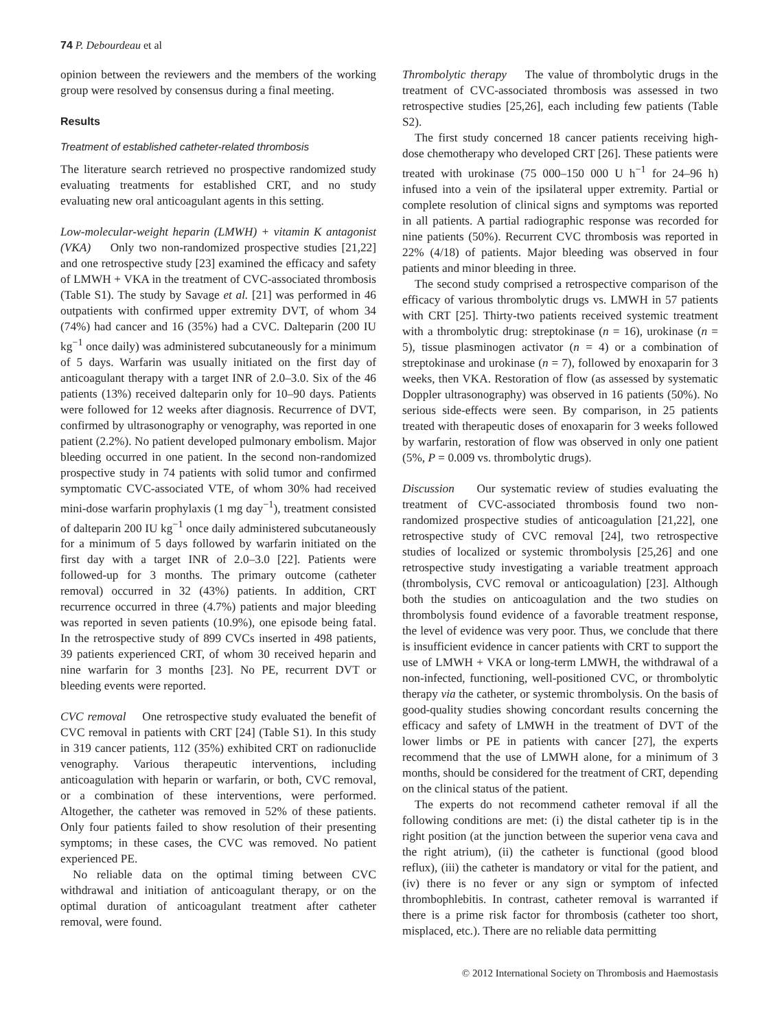74 P. Debourdeau et al
opinion between the reviewers and the members of the working group were resolved by consensus during a final meeting.
Results
Treatment of established catheter-related thrombosis
The literature search retrieved no prospective randomized study evaluating treatments for established CRT, and no study evaluating new oral anticoagulant agents in this setting.
Low-molecular-weight heparin (LMWH) + vitamin K antagonist (VKA) Only two non-randomized prospective studies [21,22] and one retrospective study [23] examined the efficacy and safety of LMWH + VKA in the treatment of CVC-associated thrombosis (Table S1). The study by Savage et al. [21] was performed in 46 outpatients with confirmed upper extremity DVT, of whom 34 (74%) had cancer and 16 (35%) had a CVC. Dalteparin (200 IU kg<sup>−1</sup> once daily) was administered subcutaneously for a minimum of 5 days. Warfarin was usually initiated on the first day of anticoagulant therapy with a target INR of 2.0–3.0. Six of the 46 patients (13%) received dalteparin only for 10–90 days. Patients were followed for 12 weeks after diagnosis. Recurrence of DVT, confirmed by ultrasonography or venography, was reported in one patient (2.2%). No patient developed pulmonary embolism. Major bleeding occurred in one patient. In the second non-randomized prospective study in 74 patients with solid tumor and confirmed symptomatic CVC-associated VTE, of whom 30% had received mini-dose warfarin prophylaxis (1 mg day<sup>−1</sup>), treatment consisted of dalteparin 200 IU kg<sup>−1</sup> once daily administered subcutaneously for a minimum of 5 days followed by warfarin initiated on the first day with a target INR of 2.0–3.0 [22]. Patients were followed-up for 3 months. The primary outcome (catheter removal) occurred in 32 (43%) patients. In addition, CRT recurrence occurred in three (4.7%) patients and major bleeding was reported in seven patients (10.9%), one episode being fatal. In the retrospective study of 899 CVCs inserted in 498 patients, 39 patients experienced CRT, of whom 30 received heparin and nine warfarin for 3 months [23]. No PE, recurrent DVT or bleeding events were reported.
CVC removal One retrospective study evaluated the benefit of CVC removal in patients with CRT [24] (Table S1). In this study in 319 cancer patients, 112 (35%) exhibited CRT on radionuclide venography. Various therapeutic interventions, including anticoagulation with heparin or warfarin, or both, CVC removal, or a combination of these interventions, were performed. Altogether, the catheter was removed in 52% of these patients. Only four patients failed to show resolution of their presenting symptoms; in these cases, the CVC was removed. No patient experienced PE.
No reliable data on the optimal timing between CVC withdrawal and initiation of anticoagulant therapy, or on the optimal duration of anticoagulant treatment after catheter removal, were found.
Thrombolytic therapy The value of thrombolytic drugs in the treatment of CVC-associated thrombosis was assessed in two retrospective studies [25,26], each including few patients (Table S2).
The first study concerned 18 cancer patients receiving high-dose chemotherapy who developed CRT [26]. These patients were treated with urokinase (75 000–150 000 U h<sup>−1</sup> for 24–96 h) infused into a vein of the ipsilateral upper extremity. Partial or complete resolution of clinical signs and symptoms was reported in all patients. A partial radiographic response was recorded for nine patients (50%). Recurrent CVC thrombosis was reported in 22% (4/18) of patients. Major bleeding was observed in four patients and minor bleeding in three.
The second study comprised a retrospective comparison of the efficacy of various thrombolytic drugs vs. LMWH in 57 patients with CRT [25]. Thirty-two patients received systemic treatment with a thrombolytic drug: streptokinase (n = 16), urokinase (n = 5), tissue plasminogen activator (n = 4) or a combination of streptokinase and urokinase (n = 7), followed by enoxaparin for 3 weeks, then VKA. Restoration of flow (as assessed by systematic Doppler ultrasonography) was observed in 16 patients (50%). No serious side-effects were seen. By comparison, in 25 patients treated with therapeutic doses of enoxaparin for 3 weeks followed by warfarin, restoration of flow was observed in only one patient (5%, P = 0.009 vs. thrombolytic drugs).
Discussion Our systematic review of studies evaluating the treatment of CVC-associated thrombosis found two non-randomized prospective studies of anticoagulation [21,22], one retrospective study of CVC removal [24], two retrospective studies of localized or systemic thrombolysis [25,26] and one retrospective study investigating a variable treatment approach (thrombolysis, CVC removal or anticoagulation) [23]. Although both the studies on anticoagulation and the two studies on thrombolysis found evidence of a favorable treatment response, the level of evidence was very poor. Thus, we conclude that there is insufficient evidence in cancer patients with CRT to support the use of LMWH + VKA or long-term LMWH, the withdrawal of a non-infected, functioning, well-positioned CVC, or thrombolytic therapy via the catheter, or systemic thrombolysis. On the basis of good-quality studies showing concordant results concerning the efficacy and safety of LMWH in the treatment of DVT of the lower limbs or PE in patients with cancer [27], the experts recommend that the use of LMWH alone, for a minimum of 3 months, should be considered for the treatment of CRT, depending on the clinical status of the patient.
The experts do not recommend catheter removal if all the following conditions are met: (i) the distal catheter tip is in the right position (at the junction between the superior vena cava and the right atrium), (ii) the catheter is functional (good blood reflux), (iii) the catheter is mandatory or vital for the patient, and (iv) there is no fever or any sign or symptom of infected thrombophlebitis. In contrast, catheter removal is warranted if there is a prime risk factor for thrombosis (catheter too short, misplaced, etc.). There are no reliable data permitting
© 2012 International Society on Thrombosis and Haemostasis